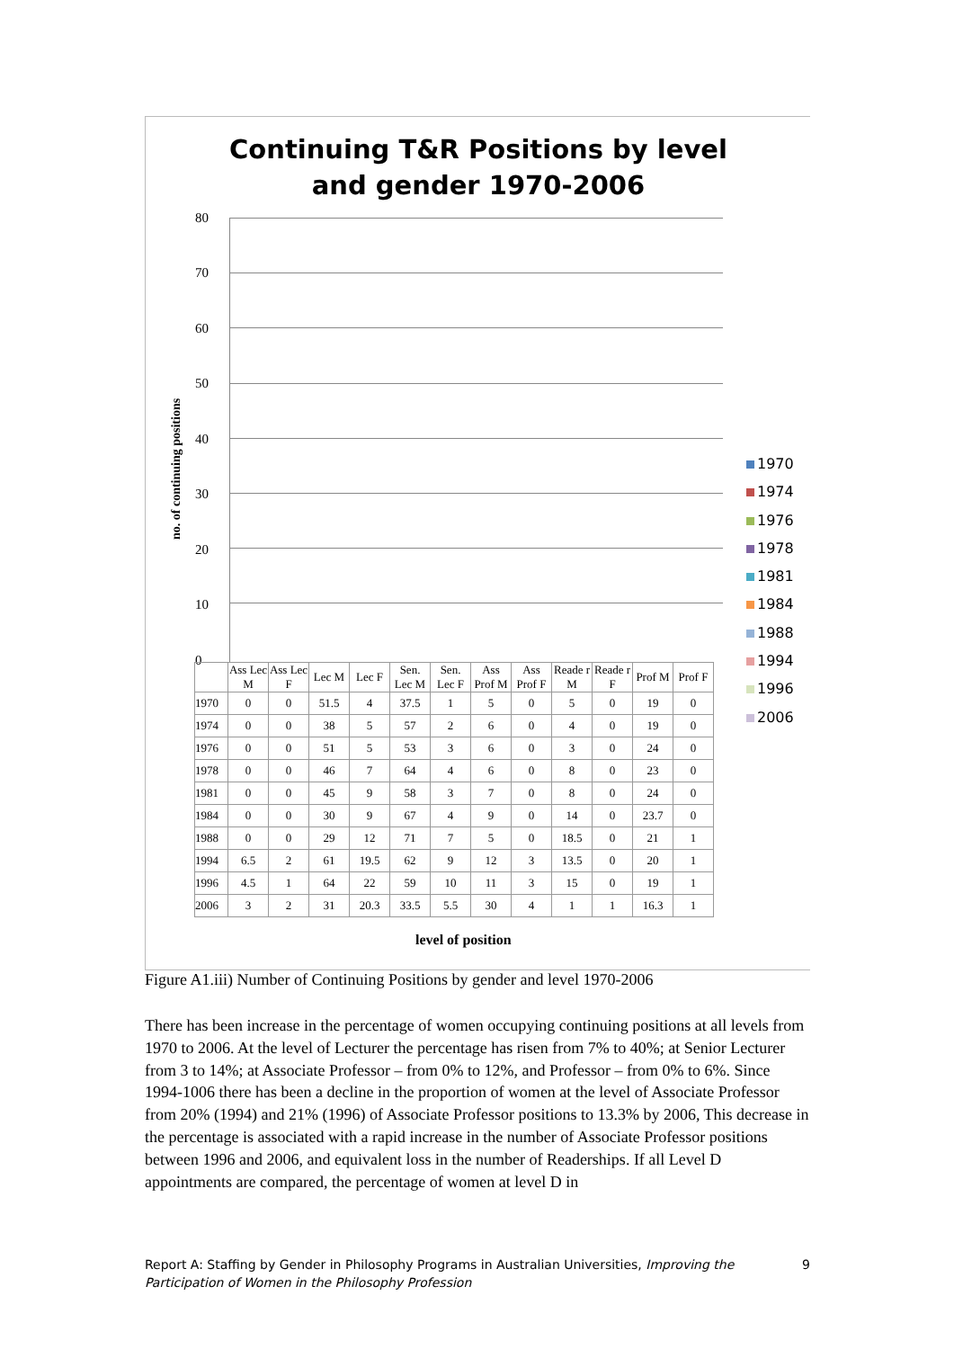Continuing T&R Positions by level and gender 1970-2006
no. of continuing positions
80
70
60
50
40
30
20
10
0
1970
1974
1976
1978
1981
1984
1988
1994
1996
2006
| | Ass Lec M | Ass Lec F | Lec M | Lec F | Sen. Lec M | Sen. Lec F | Ass Prof M | Ass Prof F | Reade r M | Reade r F | Prof M | Prof F |
| --- | --- | --- | --- | --- | --- | --- | --- | --- | --- | --- | --- | --- |
| 1970 | 0 | 0 | 51.5 | 4 | 37.5 | 1 | 5 | 0 | 5 | 0 | 19 | 0 |
| 1974 | 0 | 0 | 38 | 5 | 57 | 2 | 6 | 0 | 4 | 0 | 19 | 0 |
| 1976 | 0 | 0 | 51 | 5 | 53 | 3 | 6 | 0 | 3 | 0 | 24 | 0 |
| 1978 | 0 | 0 | 46 | 7 | 64 | 4 | 6 | 0 | 8 | 0 | 23 | 0 |
| 1981 | 0 | 0 | 45 | 9 | 58 | 3 | 7 | 0 | 8 | 0 | 24 | 0 |
| 1984 | 0 | 0 | 30 | 9 | 67 | 4 | 9 | 0 | 14 | 0 | 23.7 | 0 |
| 1988 | 0 | 0 | 29 | 12 | 71 | 7 | 5 | 0 | 18.5 | 0 | 21 | 1 |
| 1994 | 6.5 | 2 | 61 | 19.5 | 62 | 9 | 12 | 3 | 13.5 | 0 | 20 | 1 |
| 1996 | 4.5 | 1 | 64 | 22 | 59 | 10 | 11 | 3 | 15 | 0 | 19 | 1 |
| 2006 | 3 | 2 | 31 | 20.3 | 33.5 | 5.5 | 30 | 4 | 1 | 1 | 16.3 | 1 |
level of position
Figure A1.iii) Number of Continuing Positions by gender and level 1970-2006
There has been increase in the percentage of women occupying continuing positions at all levels from 1970 to 2006. At the level of Lecturer the percentage has risen from 7% to 40%; at Senior Lecturer from 3 to 14%; at Associate Professor – from 0% to 12%, and Professor – from 0% to 6%. Since 1994-1006 there has been a decline in the proportion of women at the level of Associate Professor from 20% (1994) and 21% (1996) of Associate Professor positions to 13.3% by 2006, This decrease in the percentage is associated with a rapid increase in the number of Associate Professor positions between 1996 and 2006, and equivalent loss in the number of Readerships. If all Level D appointments are compared, the percentage of women at level D in
Report A: Staffing by Gender in Philosophy Programs in Australian Universities, Improving the Participation of Women in the Philosophy Profession 9